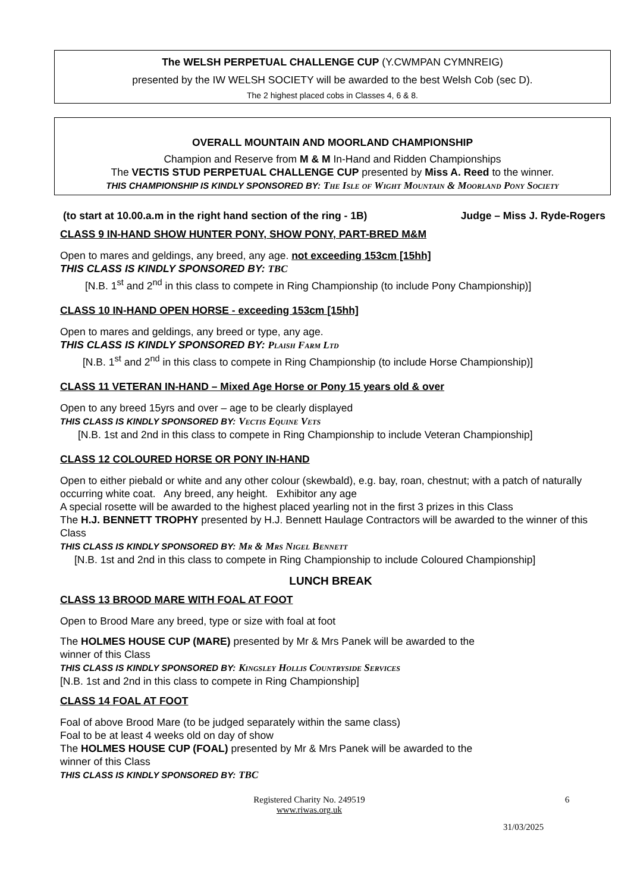The WELSH PERPETUAL CHALLENGE CUP (Y.CWMPAN CYMNREIG)
presented by the IW WELSH SOCIETY will be awarded to the best Welsh Cob (sec D).
The 2 highest placed cobs in Classes 4, 6 & 8.
OVERALL MOUNTAIN AND MOORLAND CHAMPIONSHIP
Champion and Reserve from M & M In-Hand and Ridden Championships
The VECTIS STUD PERPETUAL CHALLENGE CUP presented by Miss A. Reed to the winner.
THIS CHAMPIONSHIP IS KINDLY SPONSORED BY: The Isle of Wight Mountain & Moorland Pony Society
(to start at 10.00.a.m in the right hand section of the ring - 1B) Judge – Miss J. Ryde-Rogers
CLASS 9 IN-HAND SHOW HUNTER PONY, SHOW PONY, PART-BRED M&M
Open to mares and geldings, any breed, any age. not exceeding 153cm [15hh]
THIS CLASS IS KINDLY SPONSORED BY: TBC
[N.B. 1<sup>st</sup> and 2<sup>nd</sup> in this class to compete in Ring Championship (to include Pony Championship)]
CLASS 10 IN-HAND OPEN HORSE - exceeding 153cm [15hh]
Open to mares and geldings, any breed or type, any age.
THIS CLASS IS KINDLY SPONSORED BY: Plaish Farm Ltd
[N.B. 1<sup>st</sup> and 2<sup>nd</sup> in this class to compete in Ring Championship (to include Horse Championship)]
CLASS 11 VETERAN IN-HAND – Mixed Age Horse or Pony 15 years old & over
Open to any breed 15yrs and over – age to be clearly displayed
THIS CLASS IS KINDLY SPONSORED BY: Vectis Equine Vets
[N.B. 1st and 2nd in this class to compete in Ring Championship to include Veteran Championship]
CLASS 12 COLOURED HORSE OR PONY IN-HAND
Open to either piebald or white and any other colour (skewbald), e.g. bay, roan, chestnut; with a patch of naturally occurring white coat. Any breed, any height. Exhibitor any age
A special rosette will be awarded to the highest placed yearling not in the first 3 prizes in this Class
The H.J. BENNETT TROPHY presented by H.J. Bennett Haulage Contractors will be awarded to the winner of this Class
THIS CLASS IS KINDLY SPONSORED BY: Mr & Mrs Nigel Bennett
[N.B. 1st and 2nd in this class to compete in Ring Championship to include Coloured Championship]
LUNCH BREAK
CLASS 13 BROOD MARE WITH FOAL AT FOOT
Open to Brood Mare any breed, type or size with foal at foot
The HOLMES HOUSE CUP (MARE) presented by Mr & Mrs Panek will be awarded to the
winner of this Class
THIS CLASS IS KINDLY SPONSORED BY: Kingsley Hollis Countryside Services
[N.B. 1st and 2nd in this class to compete in Ring Championship]
CLASS 14 FOAL AT FOOT
Foal of above Brood Mare (to be judged separately within the same class)
Foal to be at least 4 weeks old on day of show
The HOLMES HOUSE CUP (FOAL) presented by Mr & Mrs Panek will be awarded to the
winner of this Class
THIS CLASS IS KINDLY SPONSORED BY: TBC
Registered Charity No. 249519
www.riwas.org.uk
6
31/03/2025